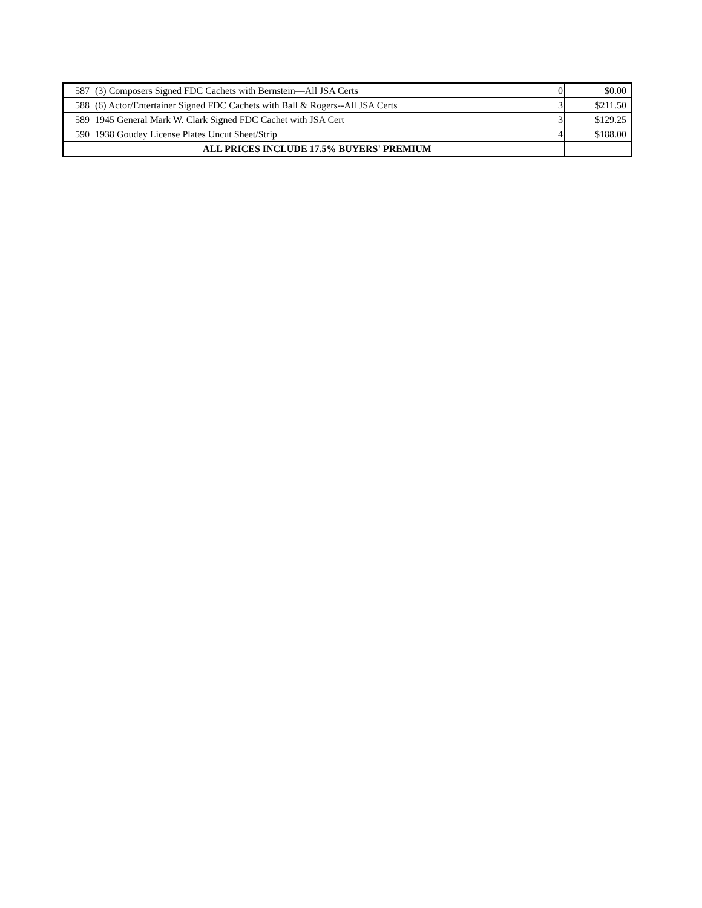| 587 | (3) Composers Signed FDC Cachets with Bernstein—All JSA Certs | 0 | $0.00 |
| 588 | (6) Actor/Entertainer Signed FDC Cachets with Ball & Rogers--All JSA Certs | 3 | $211.50 |
| 589 | 1945 General Mark W. Clark Signed FDC Cachet with JSA Cert | 3 | $129.25 |
| 590 | 1938 Goudey License Plates Uncut Sheet/Strip | 4 | $188.00 |
| | ALL PRICES INCLUDE 17.5% BUYERS' PREMIUM | | |